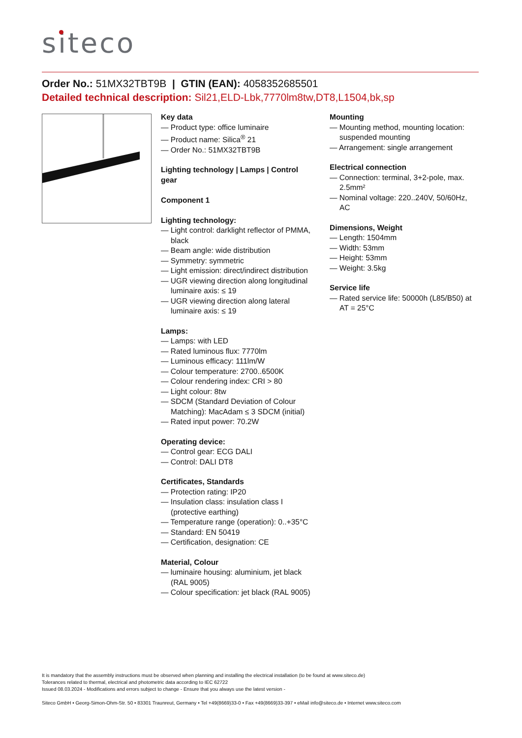siteco
Order No.: 51MX32TBT9B | GTIN (EAN): 4058352685501
Detailed technical description: Sil21,ELD-Lbk,7770lm8tw,DT8,L1504,bk,sp
Key data
— Product type: office luminaire
— Product name: Silica<sup>®</sup> 21
— Order No.: 51MX32TBT9B
Lighting technology | Lamps | Control gear
Component 1
Lighting technology:
— Light control: darklight reflector of PMMA, black
— Beam angle: wide distribution
— Symmetry: symmetric
— Light emission: direct/indirect distribution
— UGR viewing direction along longitudinal luminaire axis: ≤ 19
— UGR viewing direction along lateral luminaire axis: ≤ 19
Lamps:
— Lamps: with LED
— Rated luminous flux: 7770lm
— Luminous efficacy: 111lm/W
— Colour temperature: 2700..6500K
— Colour rendering index: CRI > 80
— Light colour: 8tw
— SDCM (Standard Deviation of Colour Matching): MacAdam ≤ 3 SDCM (initial)
— Rated input power: 70.2W
Operating device:
— Control gear: ECG DALI
— Control: DALI DT8
Certificates, Standards
— Protection rating: IP20
— Insulation class: insulation class I (protective earthing)
— Temperature range (operation): 0..+35°C
— Standard: EN 50419
— Certification, designation: CE
Material, Colour
— luminaire housing: aluminium, jet black (RAL 9005)
— Colour specification: jet black (RAL 9005)
Mounting
— Mounting method, mounting location: suspended mounting
— Arrangement: single arrangement
Electrical connection
— Connection: terminal, 3+2-pole, max. 2.5mm²
— Nominal voltage: 220..240V, 50/60Hz, AC
Dimensions, Weight
— Length: 1504mm
— Width: 53mm
— Height: 53mm
— Weight: 3.5kg
Service life
— Rated service life: 50000h (L85/B50) at AT = 25°C
It is mandatory that the assembly instructions must be observed when planning and installing the electrical installation (to be found at www.siteco.de)
Tolerances related to thermal, electrical and photometric data according to IEC 62722
Issued 08.03.2024 - Modifications and errors subject to change - Ensure that you always use the latest version -
Siteco GmbH • Georg-Simon-Ohm-Str. 50 • 83301 Traunreut, Germany • Tel +49(8669)33-0 • Fax +49(8669)33-397 • eMail info@siteco.de • Internet www.siteco.com